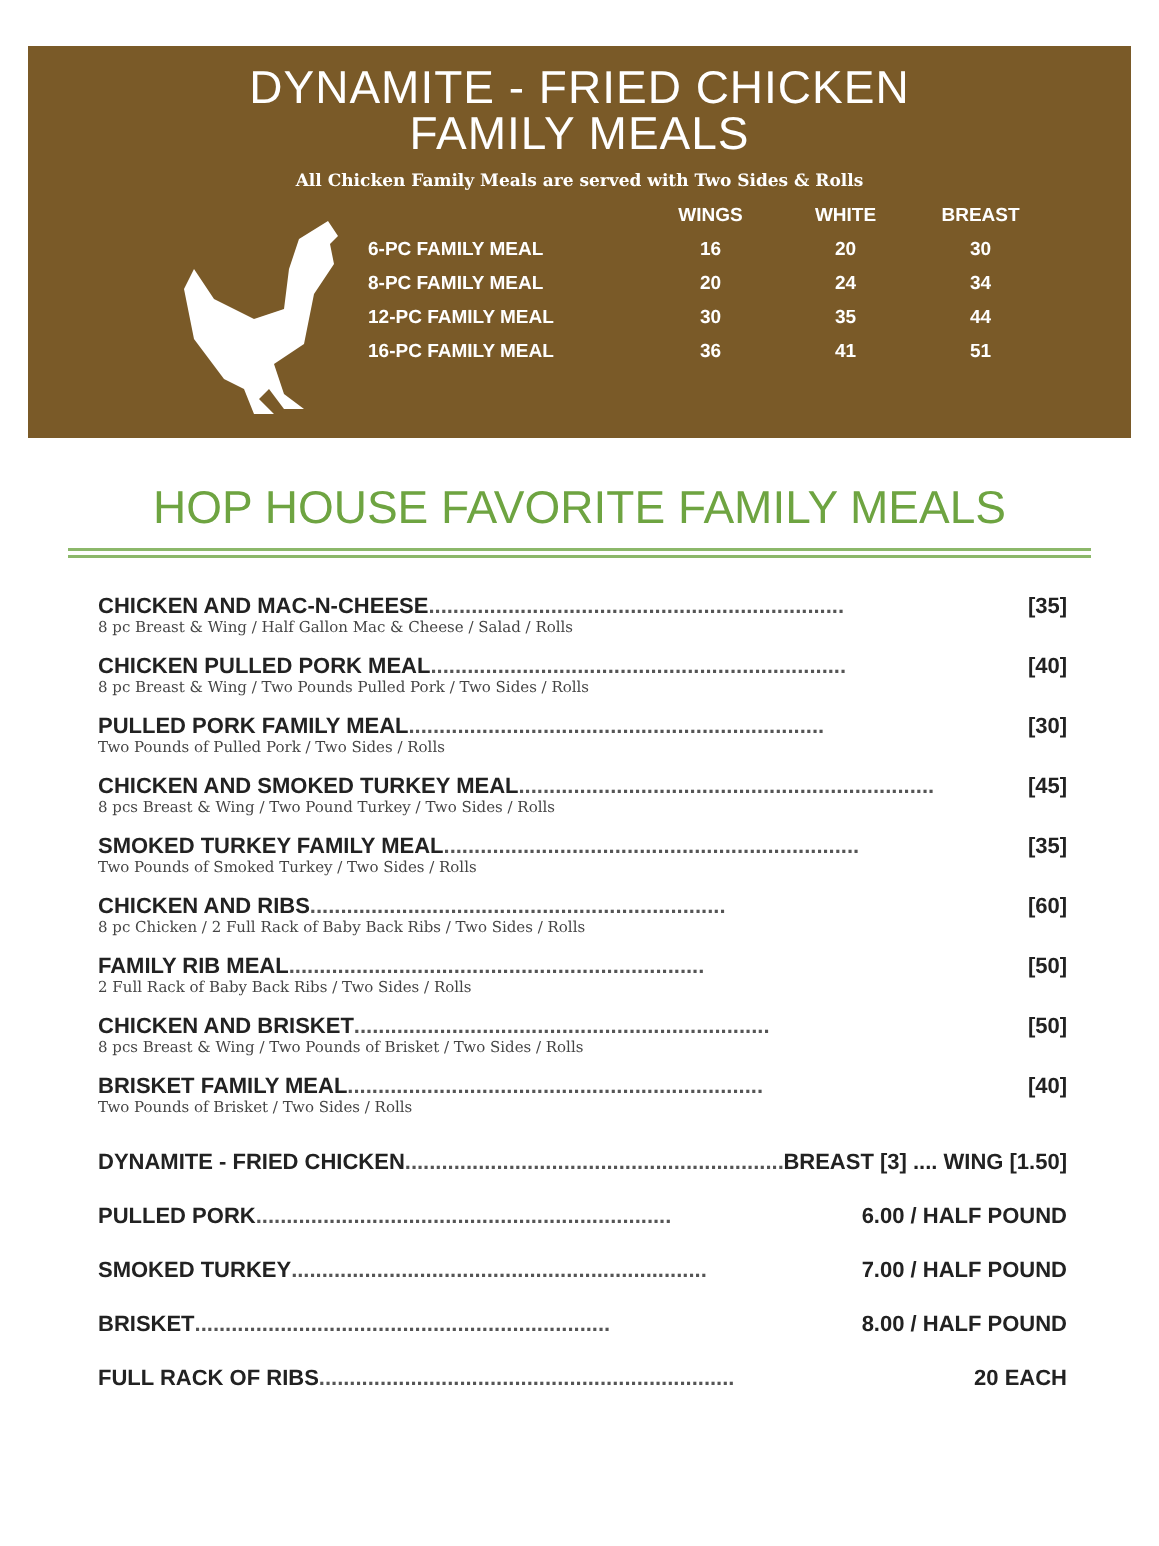DYNAMITE - FRIED CHICKEN
FAMILY MEALS
All Chicken Family Meals are served with Two Sides & Rolls
| | WINGS | WHITE | BREAST |
| --- | --- | --- | --- |
| 6-PC FAMILY MEAL | 16 | 20 | 30 |
| 8-PC FAMILY MEAL | 20 | 24 | 34 |
| 12-PC FAMILY MEAL | 30 | 35 | 44 |
| 16-PC FAMILY MEAL | 36 | 41 | 51 |
HOP HOUSE FAVORITE FAMILY MEALS
CHICKEN AND MAC-N-CHEESE .................................................................... [35]
8 pc Breast & Wing / Half Gallon Mac & Cheese / Salad / Rolls
CHICKEN PULLED PORK MEAL .................................................................... [40]
8 pc Breast & Wing / Two Pounds Pulled Pork / Two Sides / Rolls
PULLED PORK FAMILY MEAL .................................................................... [30]
Two Pounds of Pulled Pork / Two Sides / Rolls
CHICKEN AND SMOKED TURKEY MEAL .................................................................... [45]
8 pcs Breast & Wing / Two Pound Turkey / Two Sides / Rolls
SMOKED TURKEY FAMILY MEAL .................................................................... [35]
Two Pounds of Smoked Turkey / Two Sides / Rolls
CHICKEN AND RIBS .................................................................... [60]
8 pc Chicken / 2 Full Rack of Baby Back Ribs / Two Sides / Rolls
FAMILY RIB MEAL .................................................................... [50]
2 Full Rack of Baby Back Ribs / Two Sides / Rolls
CHICKEN AND BRISKET .................................................................... [50]
8 pcs Breast & Wing / Two Pounds of Brisket / Two Sides / Rolls
BRISKET FAMILY MEAL .................................................................... [40]
Two Pounds of Brisket / Two Sides / Rolls
DYNAMITE - FRIED CHICKEN .................................................................... BREAST [3] .... WING [1.50]
PULLED PORK .................................................................... 6.00 / HALF POUND
SMOKED TURKEY .................................................................... 7.00 / HALF POUND
BRISKET .................................................................... 8.00 / HALF POUND
FULL RACK OF RIBS .................................................................... 20 EACH